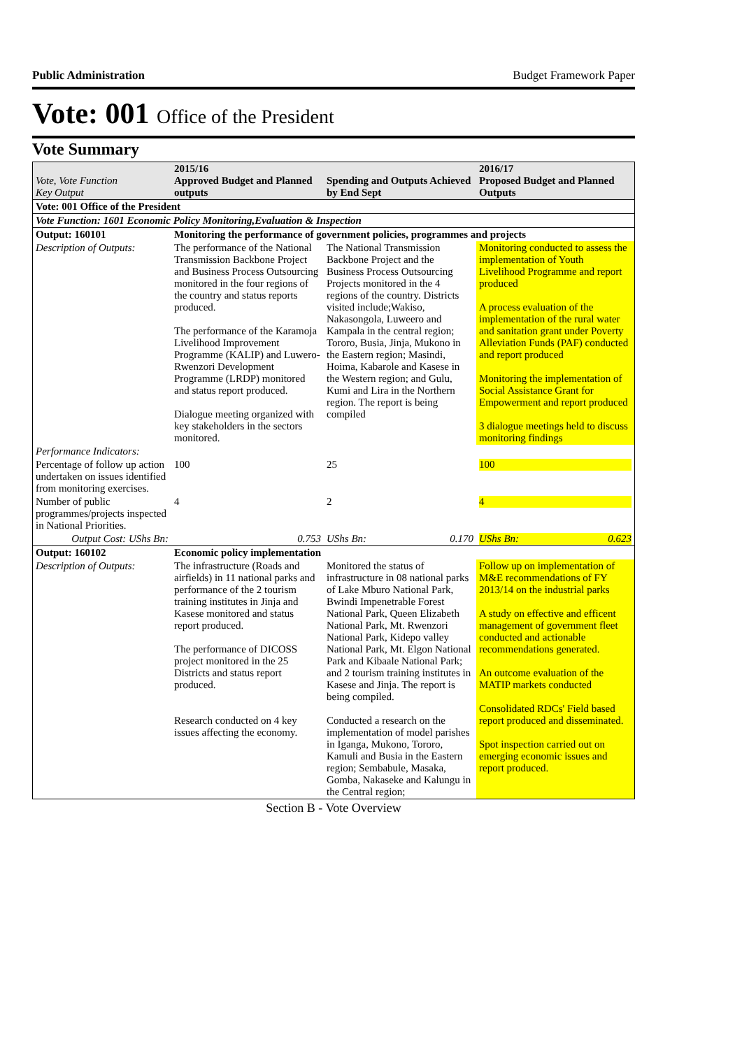Public Administration Budget Framework Paper
Vote: 001 Office of the President
Vote Summary
| Vote, Vote Function Key Output | 2015/16 Approved Budget and Planned outputs | Spending and Outputs Achieved by End Sept | 2016/17 Proposed Budget and Planned Outputs |
| --- | --- | --- | --- |
| Vote: 001 Office of the President | | | |
| Vote Function: 1601 Economic Policy Monitoring,Evaluation & Inspection | | | |
| Output: 160101 | Monitoring the performance of government policies, programmes and projects | | |
| Description of Outputs: | The performance of the National Transmission Backbone Project and Business Process Outsourcing monitored in the four regions of the country and status reports produced. The performance of the Karamoja Livelihood Improvement Programme (KALIP) and Luwero-Rwenzori Development Programme (LRDP) monitored and status report produced. Dialogue meeting organized with key stakeholders in the sectors monitored. | The National Transmission Backbone Project and the Business Process Outsourcing Projects monitored in the 4 regions of the country. Districts visited include;Wakiso, Nakasongola, Luweero and Kampala in the central region; Tororo, Busia, Jinja, Mukono in the Eastern region; Masindi, Hoima, Kabarole and Kasese in the Western region; and Gulu, Kumi and Lira in the Northern region. The report is being compiled | Monitoring conducted to assess the implementation of Youth Livelihood Programme and report produced A process evaluation of the implementation of the rural water and sanitation grant under Poverty Alleviation Funds (PAF) conducted and report produced Monitoring the implementation of Social Assistance Grant for Empowerment and report produced 3 dialogue meetings held to discuss monitoring findings |
| Performance Indicators: | | | |
| Percentage of follow up action undertaken on issues identified from monitoring exercises. | 100 | 25 | 100 |
| Number of public programmes/projects inspected in National Priorities. | 4 | 2 | 4 |
| Output Cost: UShs Bn: | 0.753 | UShs Bn: 0.170 | UShs Bn: 0.623 |
| Output: 160102 | Economic policy implementation | | |
| Description of Outputs: | The infrastructure (Roads and airfields) in 11 national parks and performance of the 2 tourism training institutes in Jinja and Kasese monitored and status report produced. The performance of DICOSS project monitored in the 25 Districts and status report produced. Research conducted on 4 key issues affecting the economy. | Monitored the status of infrastructure in 08 national parks of Lake Mburo National Park, Bwindi Impenetrable Forest National Park, Queen Elizabeth National Park, Mt. Rwenzori National Park, Kidepo valley National Park, Mt. Elgon National Park and Kibaale National Park; and 2 tourism training institutes in Kasese and Jinja. The report is being compiled. Conducted a research on the implementation of model parishes in Iganga, Mukono, Tororo, Kamuli and Busia in the Eastern region; Sembabule, Masaka, Gomba, Nakaseke and Kalungu in the Central region; | Follow up on implementation of M&E recommendations of FY 2013/14 on the industrial parks A study on effective and efficent management of government fleet conducted and actionable recommendations generated. An outcome evaluation of the MATIP markets conducted Consolidated RDCs' Field based report produced and disseminated. Spot inspection carried out on emerging economic issues and report produced. |
Section B - Vote Overview